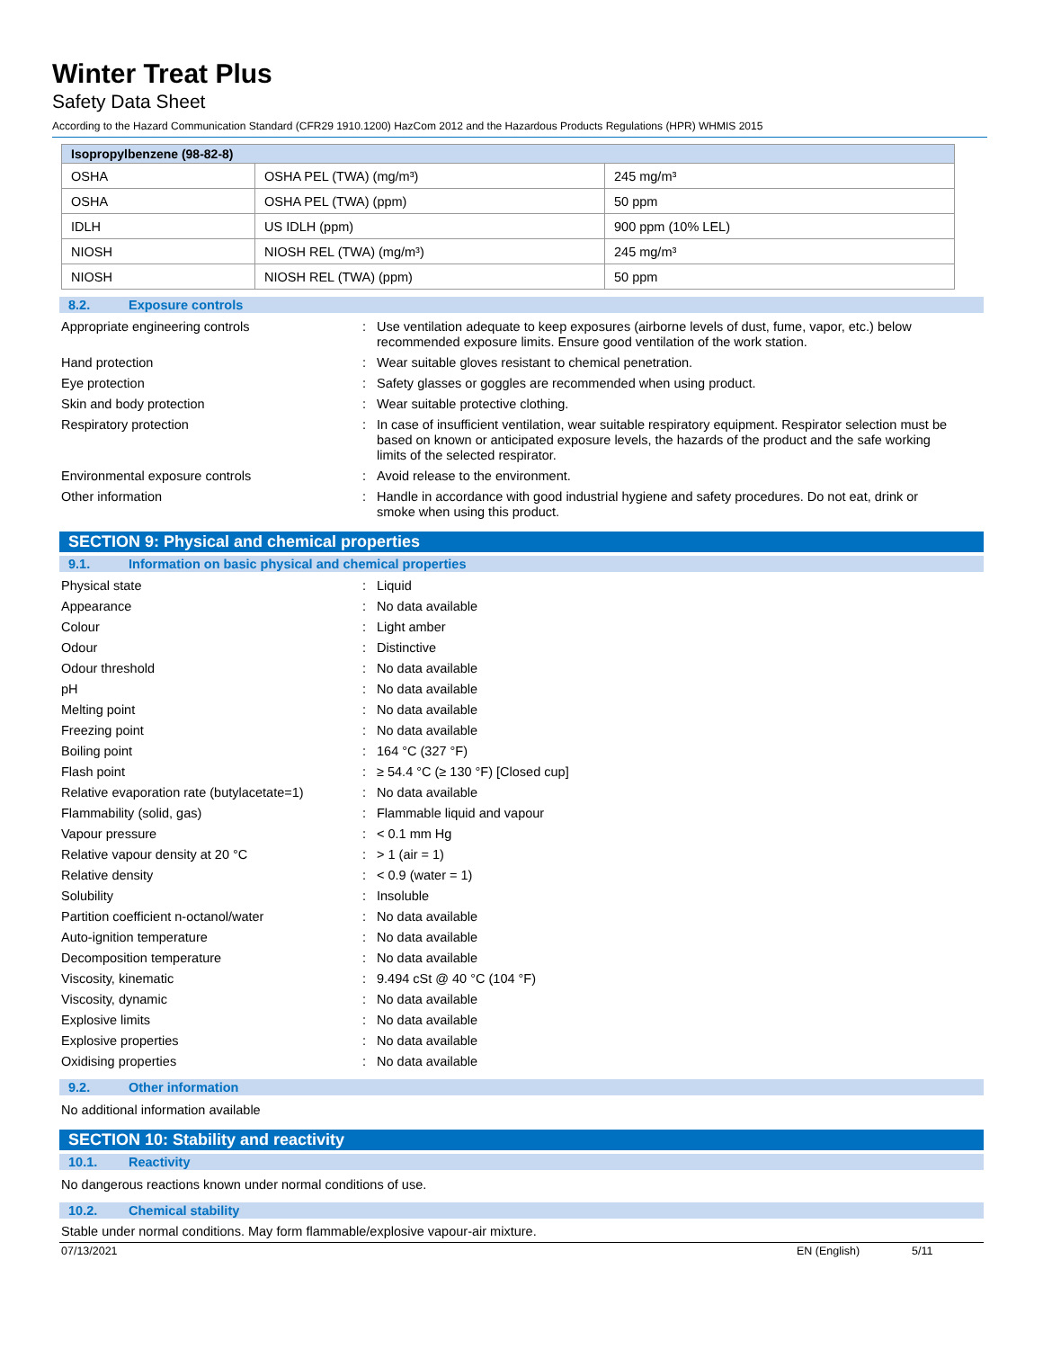Winter Treat Plus
Safety Data Sheet
According to the Hazard Communication Standard (CFR29 1910.1200) HazCom 2012 and the Hazardous Products Regulations (HPR) WHMIS 2015
| Isopropylbenzene (98-82-8) | | |
| --- | --- | --- |
| OSHA | OSHA PEL (TWA) (mg/m³) | 245 mg/m³ |
| OSHA | OSHA PEL (TWA) (ppm) | 50 ppm |
| IDLH | US IDLH (ppm) | 900 ppm (10% LEL) |
| NIOSH | NIOSH REL (TWA) (mg/m³) | 245 mg/m³ |
| NIOSH | NIOSH REL (TWA) (ppm) | 50 ppm |
8.2. Exposure controls
Appropriate engineering controls : Use ventilation adequate to keep exposures (airborne levels of dust, fume, vapor, etc.) below recommended exposure limits. Ensure good ventilation of the work station.
Hand protection : Wear suitable gloves resistant to chemical penetration.
Eye protection : Safety glasses or goggles are recommended when using product.
Skin and body protection : Wear suitable protective clothing.
Respiratory protection : In case of insufficient ventilation, wear suitable respiratory equipment. Respirator selection must be based on known or anticipated exposure levels, the hazards of the product and the safe working limits of the selected respirator.
Environmental exposure controls : Avoid release to the environment.
Other information : Handle in accordance with good industrial hygiene and safety procedures. Do not eat, drink or smoke when using this product.
SECTION 9: Physical and chemical properties
9.1. Information on basic physical and chemical properties
Physical state : Liquid
Appearance : No data available
Colour : Light amber
Odour : Distinctive
Odour threshold : No data available
pH : No data available
Melting point : No data available
Freezing point : No data available
Boiling point : 164 °C (327 °F)
Flash point : ≥ 54.4 °C (≥ 130 °F) [Closed cup]
Relative evaporation rate (butylacetate=1)
: No data available
Flammability (solid, gas) : Flammable liquid and vapour
Vapour pressure : < 0.1 mm Hg
Relative vapour density at 20 °C : > 1 (air = 1)
Relative density : < 0.9 (water = 1)
Solubility : Insoluble
Partition coefficient n-octanol/water : No data available
Auto-ignition temperature : No data available
Decomposition temperature : No data available
Viscosity, kinematic : 9.494 cSt @ 40 °C (104 °F)
Viscosity, dynamic : No data available
Explosive limits : No data available
Explosive properties : No data available
Oxidising properties : No data available
9.2. Other information
No additional information available
SECTION 10: Stability and reactivity
10.1. Reactivity
No dangerous reactions known under normal conditions of use.
10.2. Chemical stability
Stable under normal conditions. May form flammable/explosive vapour-air mixture.
07/13/2021 EN (English) 5/11